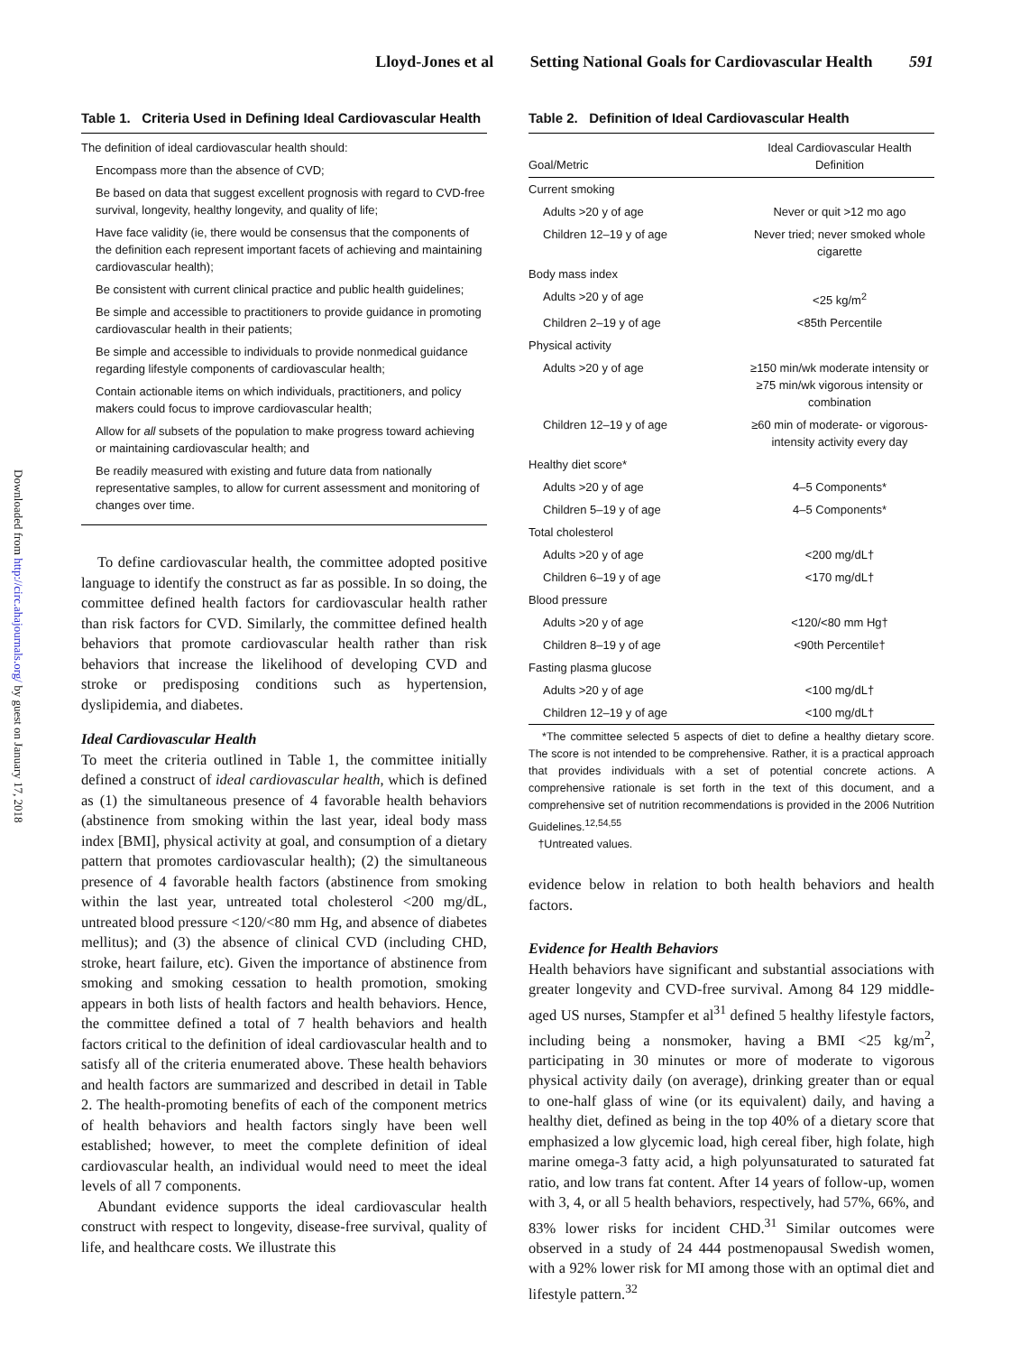Lloyd-Jones et al Setting National Goals for Cardiovascular Health 591
Downloaded from http://circ.ahajournals.org/ by guest on January 17, 2018
Table 1. Criteria Used in Defining Ideal Cardiovascular Health
The definition of ideal cardiovascular health should:
Encompass more than the absence of CVD;
Be based on data that suggest excellent prognosis with regard to CVD-free survival, longevity, healthy longevity, and quality of life;
Have face validity (ie, there would be consensus that the components of the definition each represent important facets of achieving and maintaining cardiovascular health);
Be consistent with current clinical practice and public health guidelines;
Be simple and accessible to practitioners to provide guidance in promoting cardiovascular health in their patients;
Be simple and accessible to individuals to provide nonmedical guidance regarding lifestyle components of cardiovascular health;
Contain actionable items on which individuals, practitioners, and policy makers could focus to improve cardiovascular health;
Allow for all subsets of the population to make progress toward achieving or maintaining cardiovascular health; and
Be readily measured with existing and future data from nationally representative samples, to allow for current assessment and monitoring of changes over time.
To define cardiovascular health, the committee adopted positive language to identify the construct as far as possible. In so doing, the committee defined health factors for cardiovascular health rather than risk factors for CVD. Similarly, the committee defined health behaviors that promote cardiovascular health rather than risk behaviors that increase the likelihood of developing CVD and stroke or predisposing conditions such as hypertension, dyslipidemia, and diabetes.
Ideal Cardiovascular Health
To meet the criteria outlined in Table 1, the committee initially defined a construct of ideal cardiovascular health, which is defined as (1) the simultaneous presence of 4 favorable health behaviors (abstinence from smoking within the last year, ideal body mass index [BMI], physical activity at goal, and consumption of a dietary pattern that promotes cardiovascular health); (2) the simultaneous presence of 4 favorable health factors (abstinence from smoking within the last year, untreated total cholesterol <200 mg/dL, untreated blood pressure <120/<80 mm Hg, and absence of diabetes mellitus); and (3) the absence of clinical CVD (including CHD, stroke, heart failure, etc). Given the importance of abstinence from smoking and smoking cessation to health promotion, smoking appears in both lists of health factors and health behaviors. Hence, the committee defined a total of 7 health behaviors and health factors critical to the definition of ideal cardiovascular health and to satisfy all of the criteria enumerated above. These health behaviors and health factors are summarized and described in detail in Table 2. The health-promoting benefits of each of the component metrics of health behaviors and health factors singly have been well established; however, to meet the complete definition of ideal cardiovascular health, an individual would need to meet the ideal levels of all 7 components.
Abundant evidence supports the ideal cardiovascular health construct with respect to longevity, disease-free survival, quality of life, and healthcare costs. We illustrate this
Table 2. Definition of Ideal Cardiovascular Health
| Goal/Metric | Ideal Cardiovascular Health Definition |
| --- | --- |
| Current smoking | |
| Adults >20 y of age | Never or quit >12 mo ago |
| Children 12–19 y of age | Never tried; never smoked whole cigarette |
| Body mass index | |
| Adults >20 y of age | <25 kg/m<sup>2</sup> |
| Children 2–19 y of age | <85th Percentile |
| Physical activity | |
| Adults >20 y of age | ≥150 min/wk moderate intensity or ≥75 min/wk vigorous intensity or combination |
| Children 12–19 y of age | ≥60 min of moderate- or vigorous-intensity activity every day |
| Healthy diet score* | |
| Adults >20 y of age | 4–5 Components* |
| Children 5–19 y of age | 4–5 Components* |
| Total cholesterol | |
| Adults >20 y of age | <200 mg/dL† |
| Children 6–19 y of age | <170 mg/dL† |
| Blood pressure | |
| Adults >20 y of age | <120/<80 mm Hg† |
| Children 8–19 y of age | <90th Percentile† |
| Fasting plasma glucose | |
| Adults >20 y of age | <100 mg/dL† |
| Children 12–19 y of age | <100 mg/dL† |
*The committee selected 5 aspects of diet to define a healthy dietary score. The score is not intended to be comprehensive. Rather, it is a practical approach that provides individuals with a set of potential concrete actions. A comprehensive rationale is set forth in the text of this document, and a comprehensive set of nutrition recommendations is provided in the 2006 Nutrition Guidelines.<sup>12,54,55</sup>
†Untreated values.
evidence below in relation to both health behaviors and health factors.
Evidence for Health Behaviors
Health behaviors have significant and substantial associations with greater longevity and CVD-free survival. Among 84 129 middle-aged US nurses, Stampfer et al<sup>31</sup> defined 5 healthy lifestyle factors, including being a nonsmoker, having a BMI <25 kg/m<sup>2</sup>, participating in 30 minutes or more of moderate to vigorous physical activity daily (on average), drinking greater than or equal to one-half glass of wine (or its equivalent) daily, and having a healthy diet, defined as being in the top 40% of a dietary score that emphasized a low glycemic load, high cereal fiber, high folate, high marine omega-3 fatty acid, a high polyunsaturated to saturated fat ratio, and low trans fat content. After 14 years of follow-up, women with 3, 4, or all 5 health behaviors, respectively, had 57%, 66%, and 83% lower risks for incident CHD.<sup>31</sup> Similar outcomes were observed in a study of 24 444 postmenopausal Swedish women, with a 92% lower risk for MI among those with an optimal diet and lifestyle pattern.<sup>32</sup>